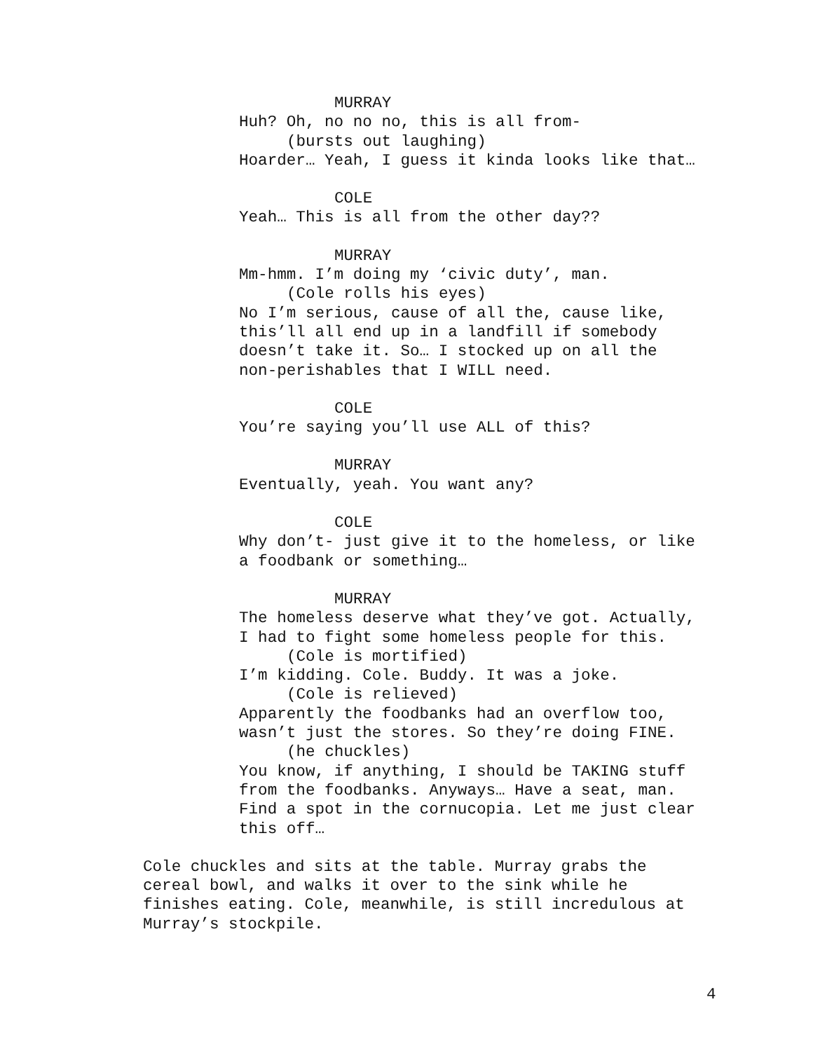MURRAY
Huh? Oh, no no no, this is all from-
(bursts out laughing)
Hoarder… Yeah, I guess it kinda looks like that…
COLE
Yeah… This is all from the other day??
MURRAY
Mm-hmm. I’m doing my ‘civic duty’, man.
(Cole rolls his eyes)
No I’m serious, cause of all the, cause like, this’ll all end up in a landfill if somebody doesn’t take it. So… I stocked up on all the non-perishables that I WILL need.
COLE
You’re saying you’ll use ALL of this?
MURRAY
Eventually, yeah. You want any?
COLE
Why don’t- just give it to the homeless, or like a foodbank or something…
MURRAY
The homeless deserve what they’ve got. Actually, I had to fight some homeless people for this.
(Cole is mortified)
I’m kidding. Cole. Buddy. It was a joke.
(Cole is relieved)
Apparently the foodbanks had an overflow too, wasn’t just the stores. So they’re doing FINE.
(he chuckles)
You know, if anything, I should be TAKING stuff from the foodbanks. Anyways… Have a seat, man. Find a spot in the cornucopia. Let me just clear this off…
Cole chuckles and sits at the table. Murray grabs the cereal bowl, and walks it over to the sink while he finishes eating. Cole, meanwhile, is still incredulous at Murray’s stockpile.
4